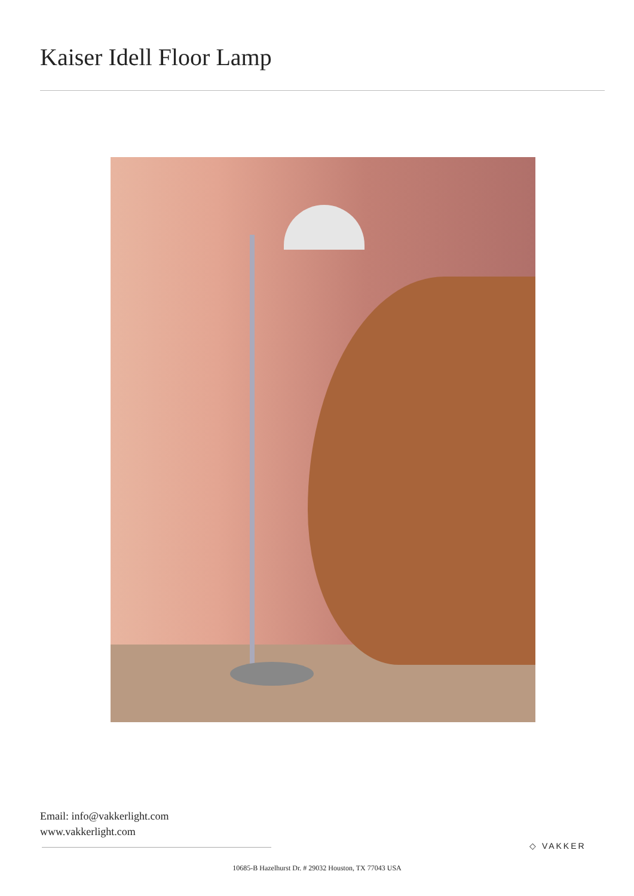Kaiser Idell Floor Lamp
Email: info@vakkerlight.com
www.vakkerlight.com
◇ VAKKER
10685-B Hazelhurst Dr. # 29032 Houston, TX 77043 USA